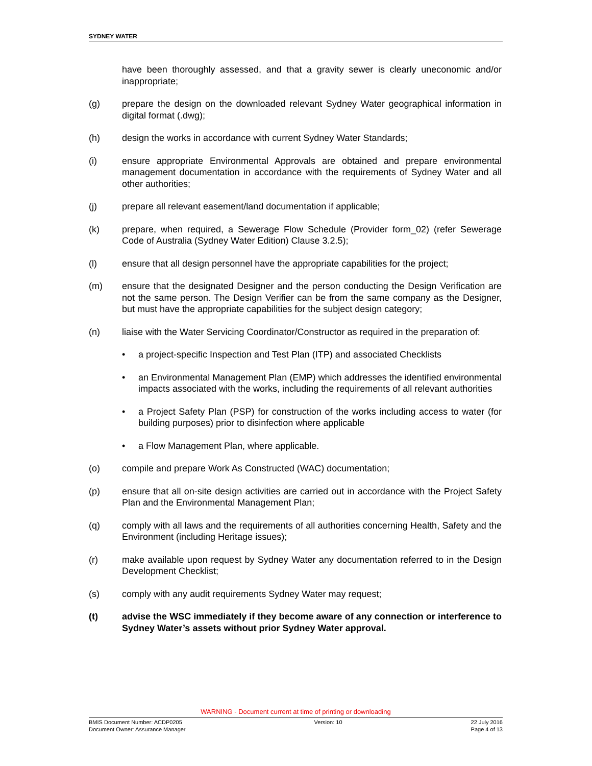SYDNEY WATER
have been thoroughly assessed, and that a gravity sewer is clearly uneconomic and/or inappropriate;
(g) prepare the design on the downloaded relevant Sydney Water geographical information in digital format (.dwg);
(h) design the works in accordance with current Sydney Water Standards;
(i) ensure appropriate Environmental Approvals are obtained and prepare environmental management documentation in accordance with the requirements of Sydney Water and all other authorities;
(j) prepare all relevant easement/land documentation if applicable;
(k) prepare, when required, a Sewerage Flow Schedule (Provider form_02) (refer Sewerage Code of Australia (Sydney Water Edition) Clause 3.2.5);
(l) ensure that all design personnel have the appropriate capabilities for the project;
(m) ensure that the designated Designer and the person conducting the Design Verification are not the same person. The Design Verifier can be from the same company as the Designer, but must have the appropriate capabilities for the subject design category;
(n) liaise with the Water Servicing Coordinator/Constructor as required in the preparation of:
• a project-specific Inspection and Test Plan (ITP) and associated Checklists
• an Environmental Management Plan (EMP) which addresses the identified environmental impacts associated with the works, including the requirements of all relevant authorities
• a Project Safety Plan (PSP) for construction of the works including access to water (for building purposes) prior to disinfection where applicable
• a Flow Management Plan, where applicable.
(o) compile and prepare Work As Constructed (WAC) documentation;
(p) ensure that all on-site design activities are carried out in accordance with the Project Safety Plan and the Environmental Management Plan;
(q) comply with all laws and the requirements of all authorities concerning Health, Safety and the Environment (including Heritage issues);
(r) make available upon request by Sydney Water any documentation referred to in the Design Development Checklist;
(s) comply with any audit requirements Sydney Water may request;
(t) advise the WSC immediately if they become aware of any connection or interference to Sydney Water’s assets without prior Sydney Water approval.
WARNING - Document current at time of printing or downloading
BMIS Document Number: ACDP0205
Document Owner: Assurance Manager
Version: 10 22 July 2016
Page 4 of 13